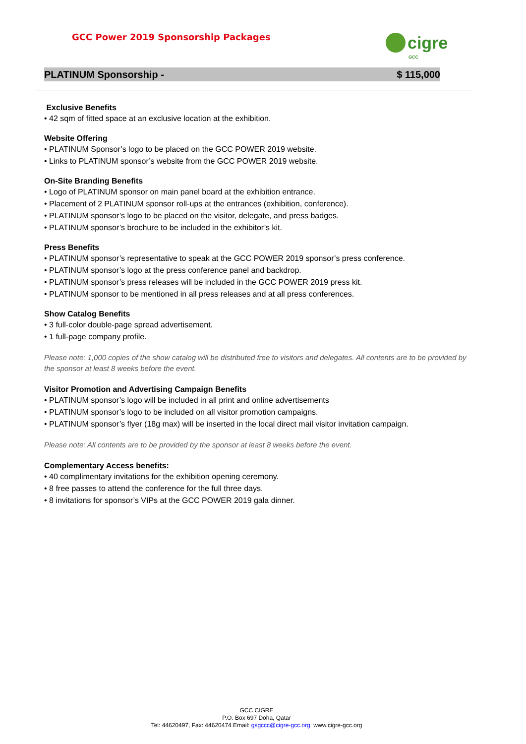GCC Power 2019 Sponsorship Packages
cigre
GCC
PLATINUM Sponsorship - $ 115,000
Exclusive Benefits
• 42 sqm of fitted space at an exclusive location at the exhibition.
Website Offering
• PLATINUM Sponsor’s logo to be placed on the GCC POWER 2019 website.
• Links to PLATINUM sponsor’s website from the GCC POWER 2019 website.
On-Site Branding Benefits
• Logo of PLATINUM sponsor on main panel board at the exhibition entrance.
• Placement of 2 PLATINUM sponsor roll-ups at the entrances (exhibition, conference).
• PLATINUM sponsor’s logo to be placed on the visitor, delegate, and press badges.
• PLATINUM sponsor’s brochure to be included in the exhibitor’s kit.
Press Benefits
• PLATINUM sponsor’s representative to speak at the GCC POWER 2019 sponsor’s press conference.
• PLATINUM sponsor’s logo at the press conference panel and backdrop.
• PLATINUM sponsor’s press releases will be included in the GCC POWER 2019 press kit.
• PLATINUM sponsor to be mentioned in all press releases and at all press conferences.
Show Catalog Benefits
• 3 full-color double-page spread advertisement.
• 1 full-page company profile.
Please note: 1,000 copies of the show catalog will be distributed free to visitors and delegates. All contents are to be provided by the sponsor at least 8 weeks before the event.
Visitor Promotion and Advertising Campaign Benefits
• PLATINUM sponsor’s logo will be included in all print and online advertisements
• PLATINUM sponsor’s logo to be included on all visitor promotion campaigns.
• PLATINUM sponsor’s flyer (18g max) will be inserted in the local direct mail visitor invitation campaign.
Please note: All contents are to be provided by the sponsor at least 8 weeks before the event.
Complementary Access benefits:
• 40 complimentary invitations for the exhibition opening ceremony.
• 8 free passes to attend the conference for the full three days.
• 8 invitations for sponsor’s VIPs at the GCC POWER 2019 gala dinner.
GCC CIGRE
P.O. Box 697 Doha, Qatar
Tel: 44620497, Fax: 44620474 Email: gsgccc@cigre-gcc.org www.cigre-gcc.org